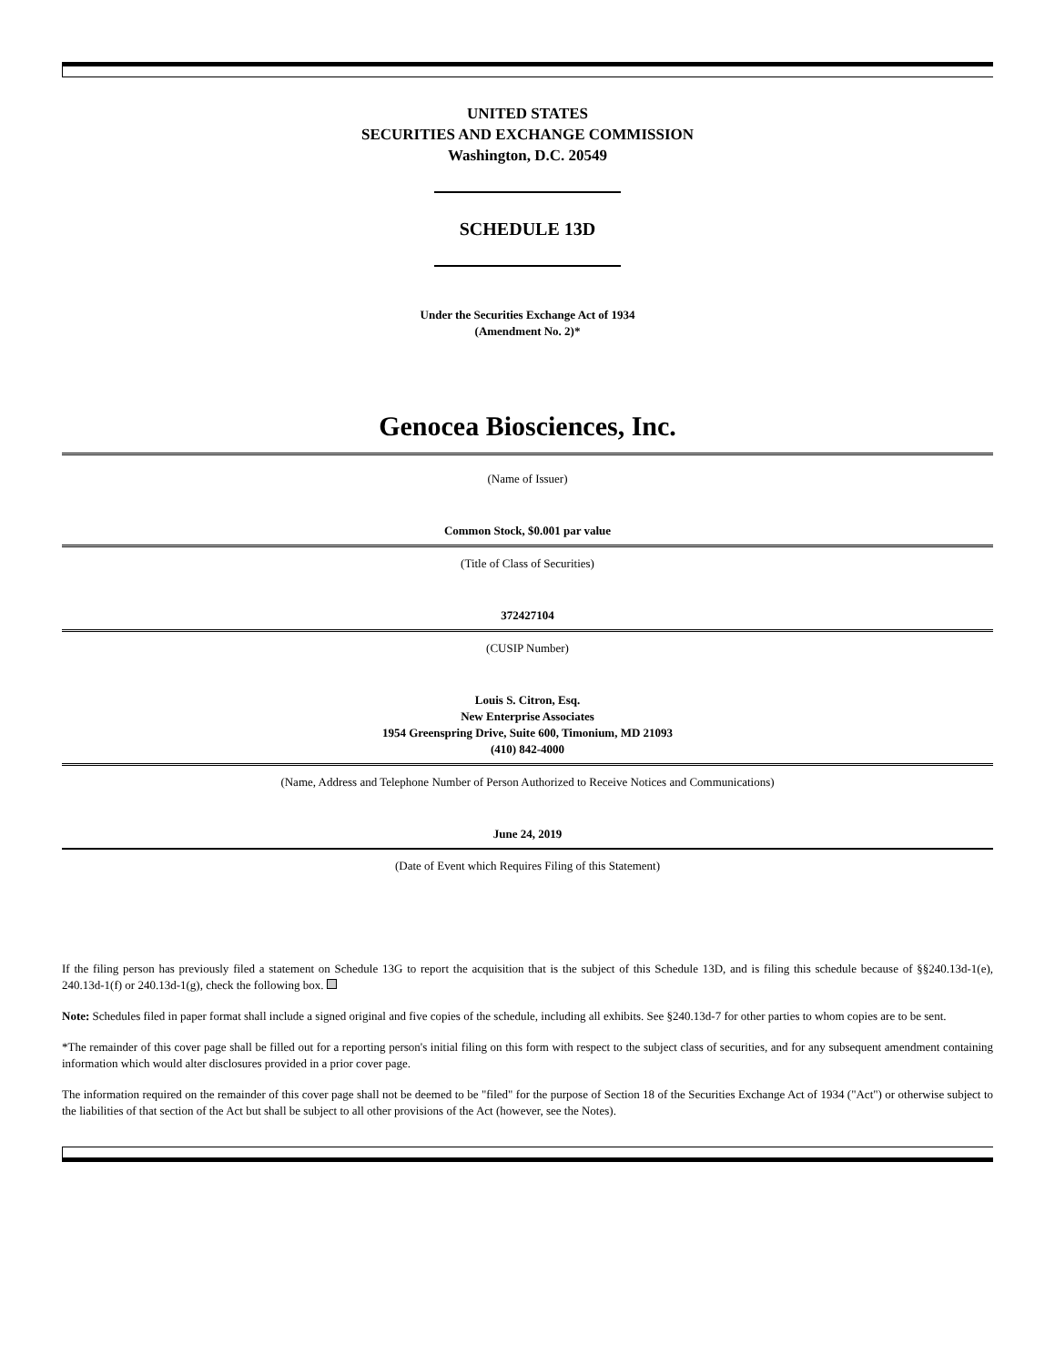UNITED STATES
SECURITIES AND EXCHANGE COMMISSION
Washington, D.C. 20549
SCHEDULE 13D
Under the Securities Exchange Act of 1934
(Amendment No. 2)*
Genocea Biosciences, Inc.
(Name of Issuer)
Common Stock, $0.001 par value
(Title of Class of Securities)
372427104
(CUSIP Number)
Louis S. Citron, Esq.
New Enterprise Associates
1954 Greenspring Drive, Suite 600, Timonium, MD 21093
(410) 842-4000
(Name, Address and Telephone Number of Person Authorized to Receive Notices and Communications)
June 24, 2019
(Date of Event which Requires Filing of this Statement)
If the filing person has previously filed a statement on Schedule 13G to report the acquisition that is the subject of this Schedule 13D, and is filing this schedule because of §§240.13d-1(e), 240.13d-1(f) or 240.13d-1(g), check the following box.
Note: Schedules filed in paper format shall include a signed original and five copies of the schedule, including all exhibits. See §240.13d-7 for other parties to whom copies are to be sent.
*The remainder of this cover page shall be filled out for a reporting person's initial filing on this form with respect to the subject class of securities, and for any subsequent amendment containing information which would alter disclosures provided in a prior cover page.
The information required on the remainder of this cover page shall not be deemed to be "filed" for the purpose of Section 18 of the Securities Exchange Act of 1934 ("Act") or otherwise subject to the liabilities of that section of the Act but shall be subject to all other provisions of the Act (however, see the Notes).